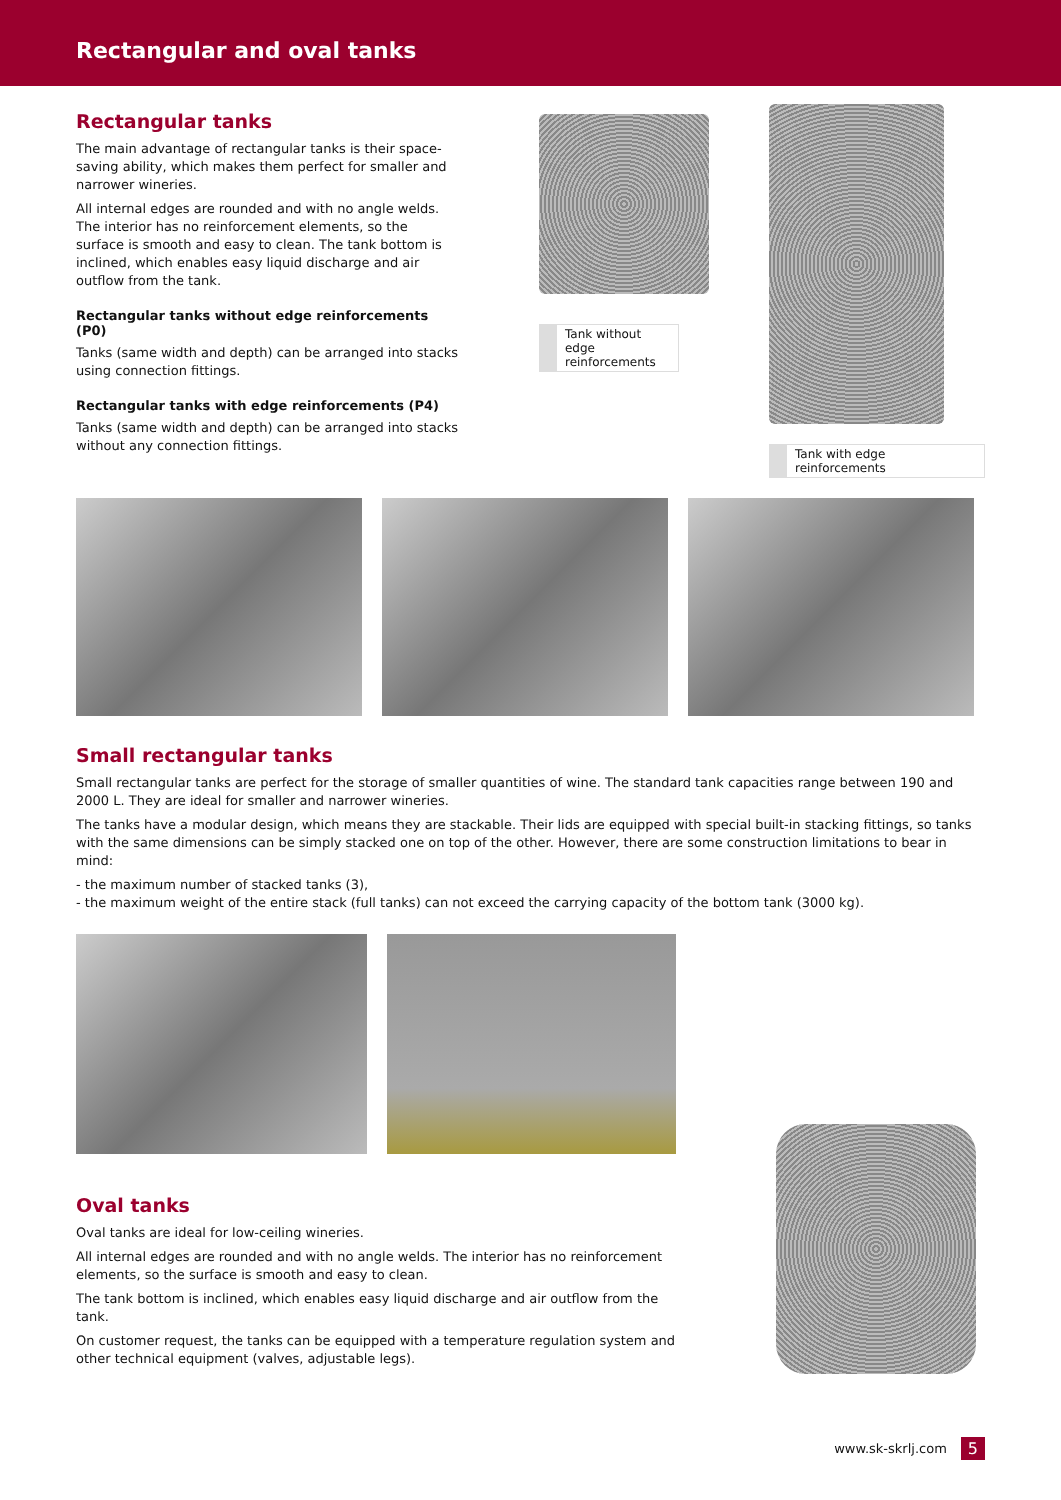Rectangular and oval tanks
Rectangular tanks
The main advantage of rectangular tanks is their space-saving ability, which makes them perfect for smaller and narrower wineries.
All internal edges are rounded and with no angle welds. The interior has no reinforcement elements, so the surface is smooth and easy to clean. The tank bottom is inclined, which enables easy liquid discharge and air outflow from the tank.
Rectangular tanks without edge reinforcements (P0)
Tanks (same width and depth) can be arranged into stacks using connection fittings.
Rectangular tanks with edge reinforcements (P4)
Tanks (same width and depth) can be arranged into stacks without any connection fittings.
Tank without edge reinforcements
Tank with edge reinforcements
Small rectangular tanks
Small rectangular tanks are perfect for the storage of smaller quantities of wine. The standard tank capacities range between 190 and 2000 L. They are ideal for smaller and narrower wineries.
The tanks have a modular design, which means they are stackable. Their lids are equipped with special built-in stacking fittings, so tanks with the same dimensions can be simply stacked one on top of the other. However, there are some construction limitations to bear in mind:
- the maximum number of stacked tanks (3),
- the maximum weight of the entire stack (full tanks) can not exceed the carrying capacity of the bottom tank (3000 kg).
Oval tanks
Oval tanks are ideal for low-ceiling wineries.
All internal edges are rounded and with no angle welds. The interior has no reinforcement elements, so the surface is smooth and easy to clean.
The tank bottom is inclined, which enables easy liquid discharge and air outflow from the tank.
On customer request, the tanks can be equipped with a temperature regulation system and other technical equipment (valves, adjustable legs).
www.sk-skrlj.com 5